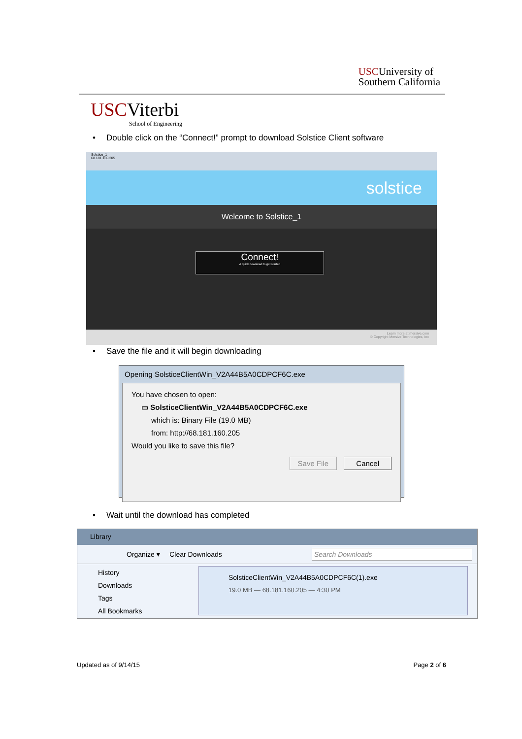USCUniversity of
Southern California
USC Viterbi
School of Engineering
• Double click on the “Connect!” prompt to download Solstice Client software
Solstice_1
68.181.160.205
solstice
Welcome to Solstice_1
Connect!
A quick download to get started
Learn more at mersive.com
© Copyright Mersive Technologies, Inc
• Save the file and it will begin downloading
Opening SolsticeClientWin_V2A44B5A0CDPCF6C.exe
You have chosen to open:
▭ SolsticeClientWin_V2A44B5A0CDPCF6C.exe
which is: Binary File (19.0 MB)
from: http://68.181.160.205
Would you like to save this file?
Save File Cancel
• Wait until the download has completed
Library
Organize ▾ Clear Downloads Search Downloads
History
Downloads
Tags
All Bookmarks
SolsticeClientWin_V2A44B5A0CDPCF6C(1).exe
19.0 MB — 68.181.160.205 — 4:30 PM
Updated as of 9/14/15 Page 2 of 6